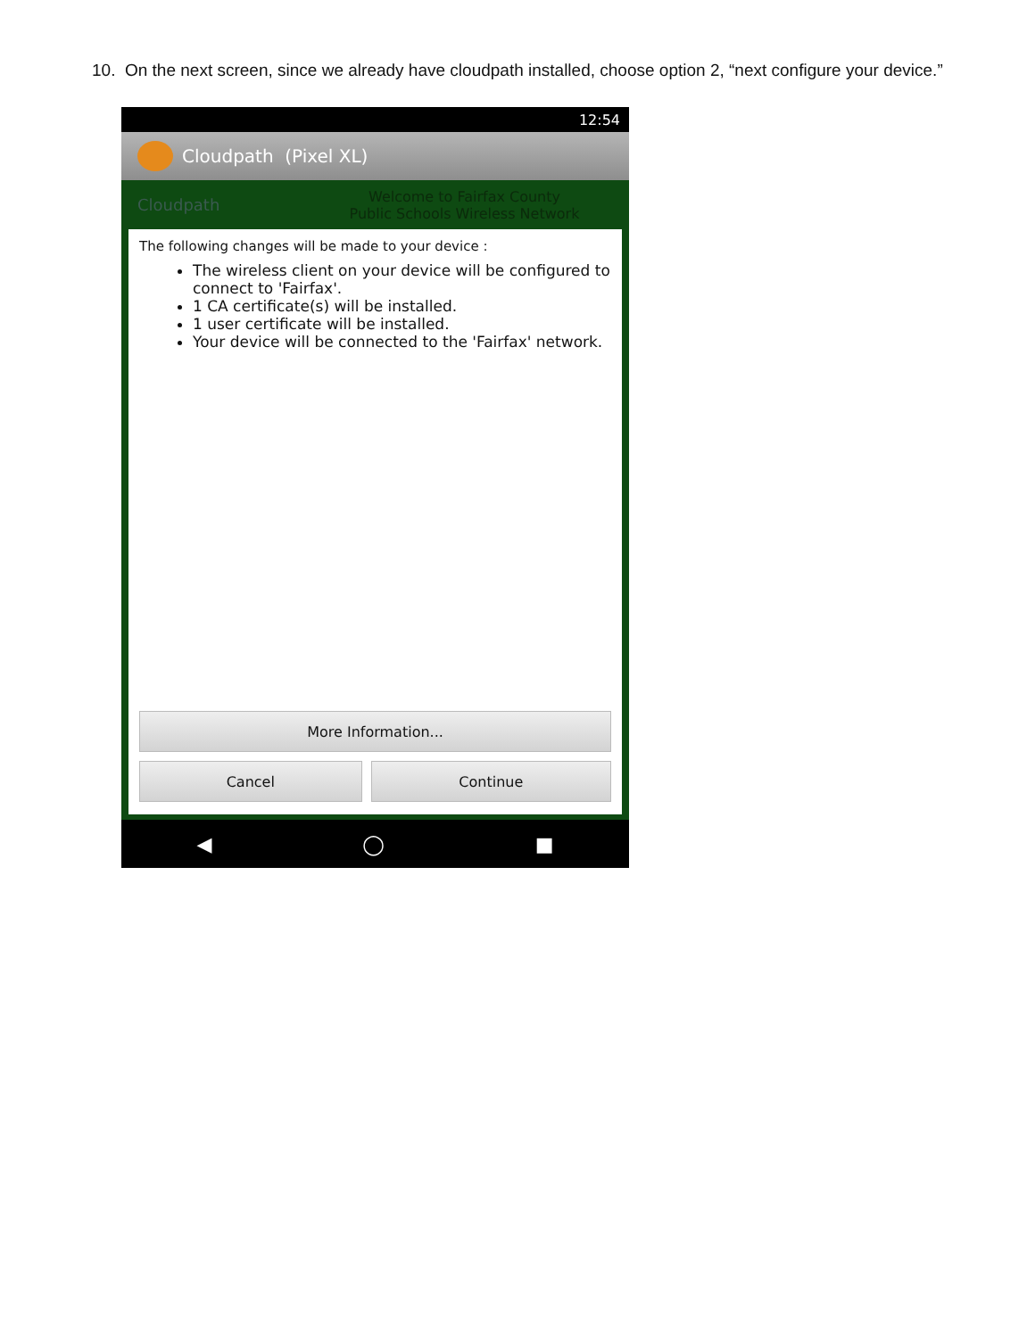10. On the next screen, since we already have cloudpath installed, choose option 2, “next configure your device.”
12:54
Cloudpath (Pixel XL)
Cloudpath
Welcome to Fairfax County
Public Schools Wireless Network
The following changes will be made to your device :
The wireless client on your device will be configured to connect to 'Fairfax'.
1 CA certificate(s) will be installed.
1 user certificate will be installed.
Your device will be connected to the 'Fairfax' network.
More Information...
Cancel Continue
◀ ◯ ■